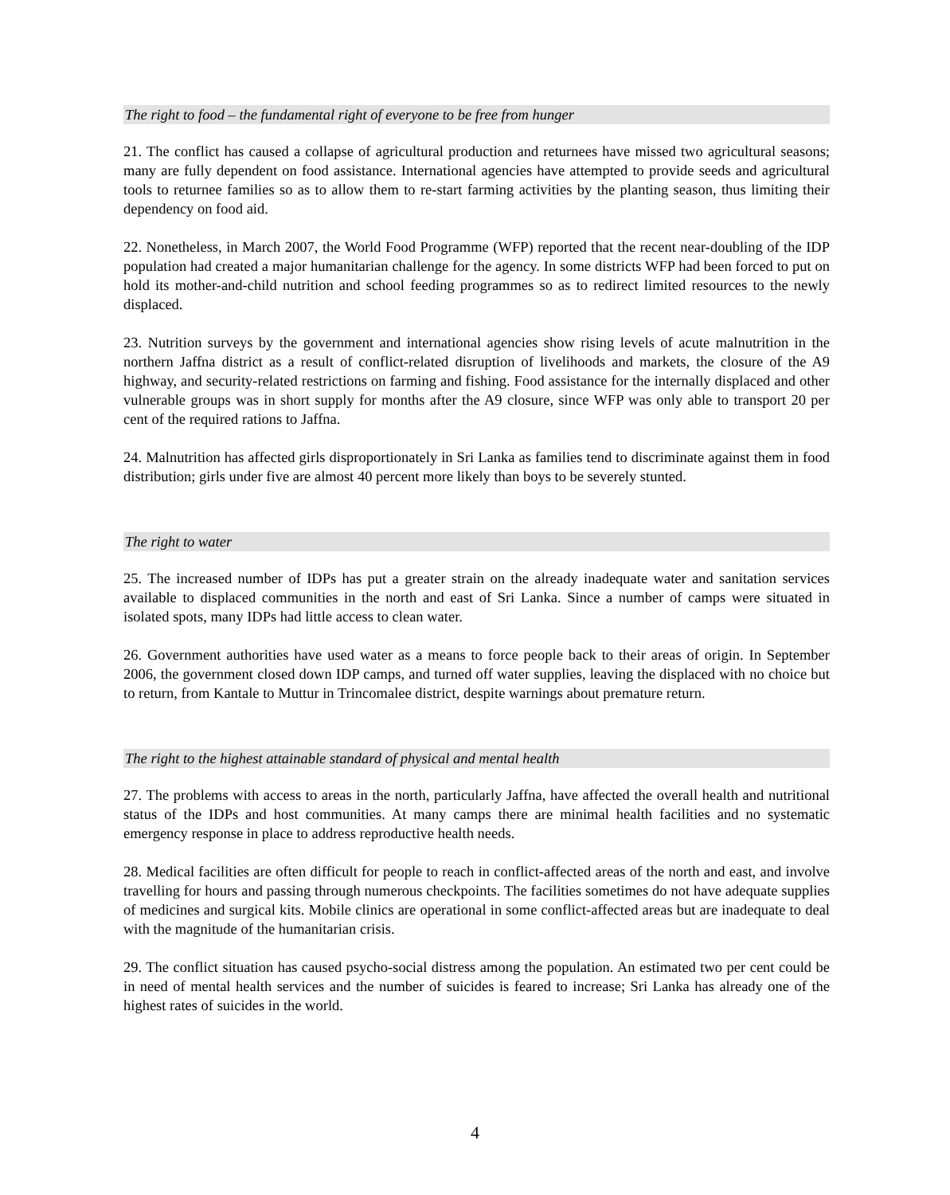The right to food – the fundamental right of everyone to be free from hunger
21. The conflict has caused a collapse of agricultural production and returnees have missed two agricultural seasons; many are fully dependent on food assistance. International agencies have attempted to provide seeds and agricultural tools to returnee families so as to allow them to re-start farming activities by the planting season, thus limiting their dependency on food aid.
22. Nonetheless, in March 2007, the World Food Programme (WFP) reported that the recent near-doubling of the IDP population had created a major humanitarian challenge for the agency. In some districts WFP had been forced to put on hold its mother-and-child nutrition and school feeding programmes so as to redirect limited resources to the newly displaced.
23. Nutrition surveys by the government and international agencies show rising levels of acute malnutrition in the northern Jaffna district as a result of conflict-related disruption of livelihoods and markets, the closure of the A9 highway, and security-related restrictions on farming and fishing. Food assistance for the internally displaced and other vulnerable groups was in short supply for months after the A9 closure, since WFP was only able to transport 20 per cent of the required rations to Jaffna.
24. Malnutrition has affected girls disproportionately in Sri Lanka as families tend to discriminate against them in food distribution; girls under five are almost 40 percent more likely than boys to be severely stunted.
The right to water
25. The increased number of IDPs has put a greater strain on the already inadequate water and sanitation services available to displaced communities in the north and east of Sri Lanka. Since a number of camps were situated in isolated spots, many IDPs had little access to clean water.
26. Government authorities have used water as a means to force people back to their areas of origin. In September 2006, the government closed down IDP camps, and turned off water supplies, leaving the displaced with no choice but to return, from Kantale to Muttur in Trincomalee district, despite warnings about premature return.
The right to the highest attainable standard of physical and mental health
27. The problems with access to areas in the north, particularly Jaffna, have affected the overall health and nutritional status of the IDPs and host communities. At many camps there are minimal health facilities and no systematic emergency response in place to address reproductive health needs.
28. Medical facilities are often difficult for people to reach in conflict-affected areas of the north and east, and involve travelling for hours and passing through numerous checkpoints. The facilities sometimes do not have adequate supplies of medicines and surgical kits. Mobile clinics are operational in some conflict-affected areas but are inadequate to deal with the magnitude of the humanitarian crisis.
29. The conflict situation has caused psycho-social distress among the population. An estimated two per cent could be in need of mental health services and the number of suicides is feared to increase; Sri Lanka has already one of the highest rates of suicides in the world.
4